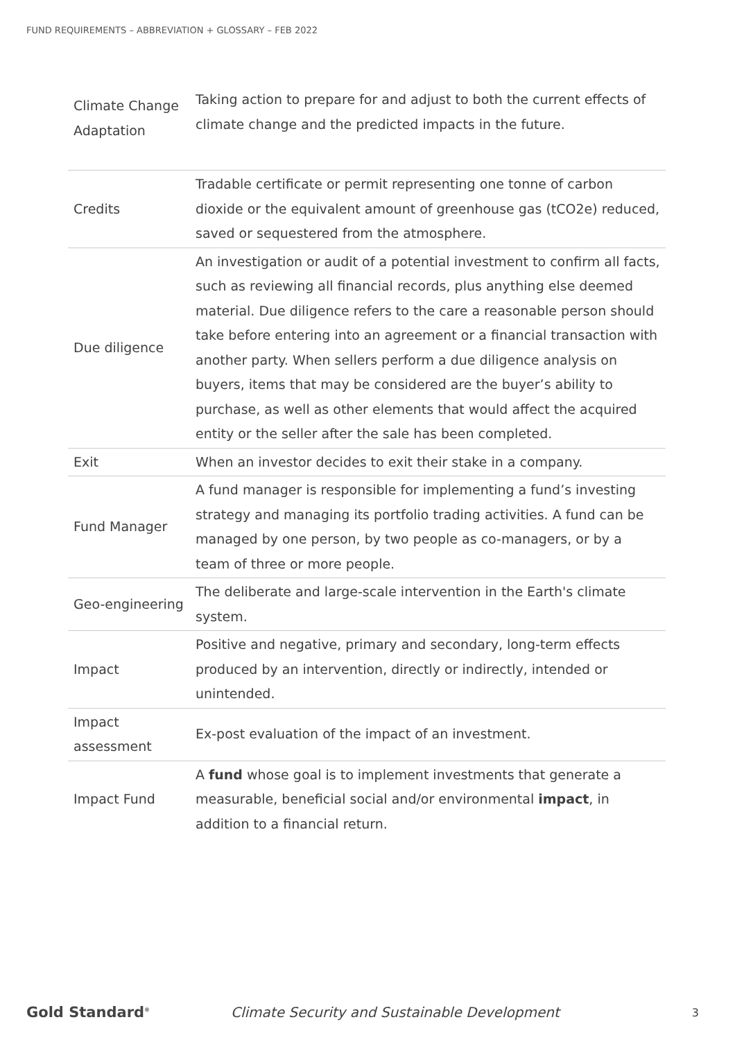FUND REQUIREMENTS – ABBREVIATION + GLOSSARY – FEB 2022
| Climate Change Adaptation | Taking action to prepare for and adjust to both the current effects of climate change and the predicted impacts in the future. |
| Credits | Tradable certificate or permit representing one tonne of carbon dioxide or the equivalent amount of greenhouse gas (tCO2e) reduced, saved or sequestered from the atmosphere. |
| Due diligence | An investigation or audit of a potential investment to confirm all facts, such as reviewing all financial records, plus anything else deemed material. Due diligence refers to the care a reasonable person should take before entering into an agreement or a financial transaction with another party. When sellers perform a due diligence analysis on buyers, items that may be considered are the buyer’s ability to purchase, as well as other elements that would affect the acquired entity or the seller after the sale has been completed. |
| Exit | When an investor decides to exit their stake in a company. |
| Fund Manager | A fund manager is responsible for implementing a fund’s investing strategy and managing its portfolio trading activities. A fund can be managed by one person, by two people as co-managers, or by a team of three or more people. |
| Geo-engineering | The deliberate and large-scale intervention in the Earth's climate system. |
| Impact | Positive and negative, primary and secondary, long-term effects produced by an intervention, directly or indirectly, intended or unintended. |
| Impact assessment | Ex-post evaluation of the impact of an investment. |
| Impact Fund | A fund whose goal is to implement investments that generate a measurable, beneficial social and/or environmental impact , in addition to a financial return. |
Gold Standard<sup>®</sup>
Climate Security and Sustainable Development
3